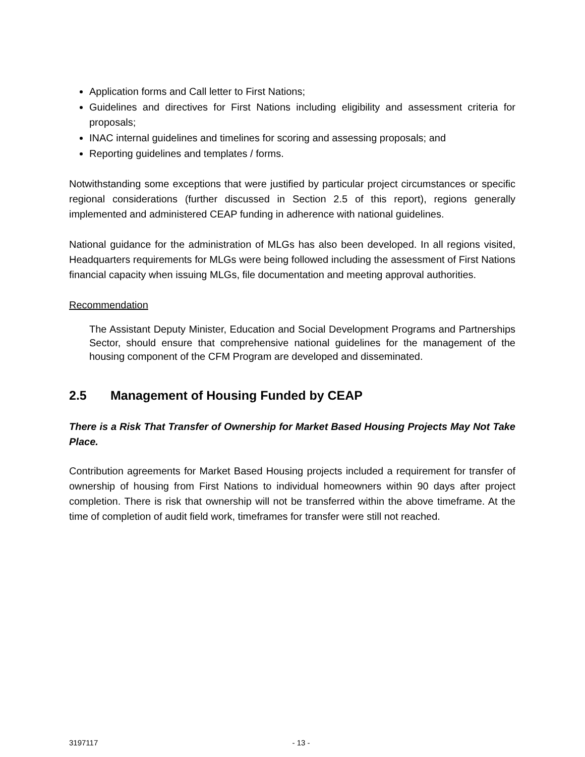Application forms and Call letter to First Nations;
Guidelines and directives for First Nations including eligibility and assessment criteria for proposals;
INAC internal guidelines and timelines for scoring and assessing proposals; and
Reporting guidelines and templates / forms.
Notwithstanding some exceptions that were justified by particular project circumstances or specific regional considerations (further discussed in Section 2.5 of this report), regions generally implemented and administered CEAP funding in adherence with national guidelines.
National guidance for the administration of MLGs has also been developed. In all regions visited, Headquarters requirements for MLGs were being followed including the assessment of First Nations financial capacity when issuing MLGs, file documentation and meeting approval authorities.
Recommendation
The Assistant Deputy Minister, Education and Social Development Programs and Partnerships Sector, should ensure that comprehensive national guidelines for the management of the housing component of the CFM Program are developed and disseminated.
2.5 Management of Housing Funded by CEAP
There is a Risk That Transfer of Ownership for Market Based Housing Projects May Not Take Place.
Contribution agreements for Market Based Housing projects included a requirement for transfer of ownership of housing from First Nations to individual homeowners within 90 days after project completion. There is risk that ownership will not be transferred within the above timeframe. At the time of completion of audit field work, timeframes for transfer were still not reached.
3197117 - 13 -